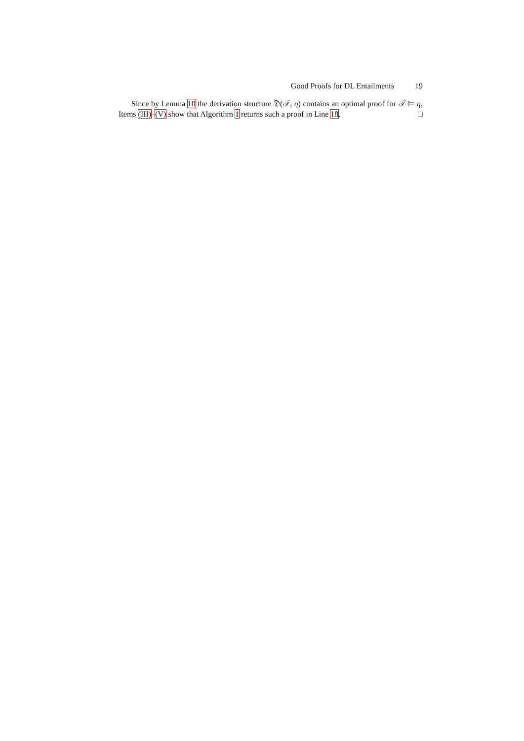Good Proofs for DL Entailments 19
Since by Lemma 10 the derivation structure 𝔇(𝒯, η) contains an optimal proof for 𝒯 ⊨ η, Items (III)–(V) show that Algorithm 1 returns such a proof in Line 18. □